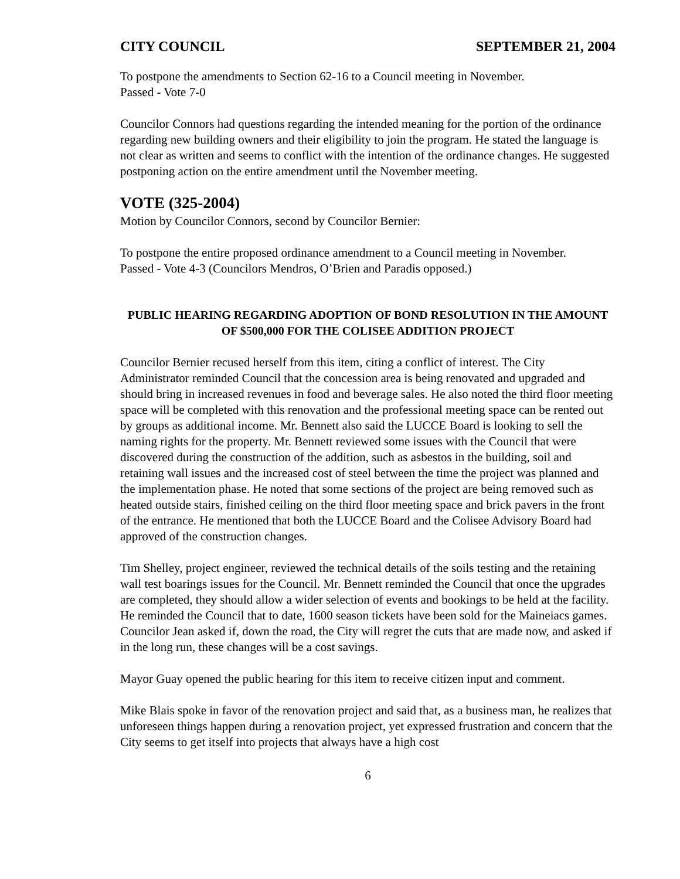CITY COUNCIL SEPTEMBER 21, 2004
To postpone the amendments to Section 62-16 to a Council meeting in November.
Passed - Vote 7-0
Councilor Connors had questions regarding the intended meaning for the portion of the ordinance regarding new building owners and their eligibility to join the program. He stated the language is not clear as written and seems to conflict with the intention of the ordinance changes. He suggested postponing action on the entire amendment until the November meeting.
VOTE (325-2004)
Motion by Councilor Connors, second by Councilor Bernier:
To postpone the entire proposed ordinance amendment to a Council meeting in November.
Passed - Vote 4-3 (Councilors Mendros, O’Brien and Paradis opposed.)
PUBLIC HEARING REGARDING ADOPTION OF BOND RESOLUTION IN THE AMOUNT OF $500,000 FOR THE COLISEE ADDITION PROJECT
Councilor Bernier recused herself from this item, citing a conflict of interest. The City Administrator reminded Council that the concession area is being renovated and upgraded and should bring in increased revenues in food and beverage sales. He also noted the third floor meeting space will be completed with this renovation and the professional meeting space can be rented out by groups as additional income. Mr. Bennett also said the LUCCE Board is looking to sell the naming rights for the property. Mr. Bennett reviewed some issues with the Council that were discovered during the construction of the addition, such as asbestos in the building, soil and retaining wall issues and the increased cost of steel between the time the project was planned and the implementation phase. He noted that some sections of the project are being removed such as heated outside stairs, finished ceiling on the third floor meeting space and brick pavers in the front of the entrance. He mentioned that both the LUCCE Board and the Colisee Advisory Board had approved of the construction changes.
Tim Shelley, project engineer, reviewed the technical details of the soils testing and the retaining wall test boarings issues for the Council. Mr. Bennett reminded the Council that once the upgrades are completed, they should allow a wider selection of events and bookings to be held at the facility. He reminded the Council that to date, 1600 season tickets have been sold for the Maineiacs games. Councilor Jean asked if, down the road, the City will regret the cuts that are made now, and asked if in the long run, these changes will be a cost savings.
Mayor Guay opened the public hearing for this item to receive citizen input and comment.
Mike Blais spoke in favor of the renovation project and said that, as a business man, he realizes that unforeseen things happen during a renovation project, yet expressed frustration and concern that the City seems to get itself into projects that always have a high cost
6